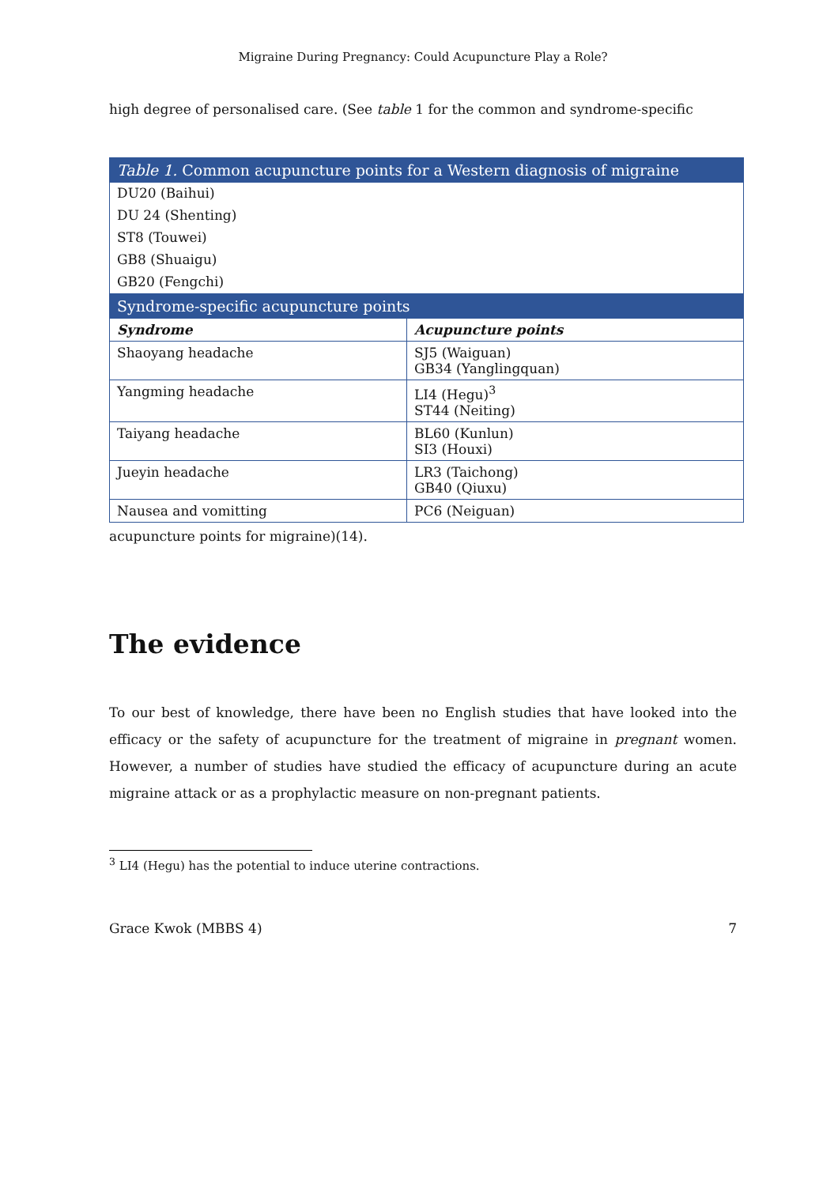Migraine During Pregnancy: Could Acupuncture Play a Role?
high degree of personalised care. (See table 1 for the common and syndrome-specific
| Table 1. Common acupuncture points for a Western diagnosis of migraine | |
| --- | --- |
| DU20 (Baihui) | |
| DU 24 (Shenting) | |
| ST8 (Touwei) | |
| GB8 (Shuaigu) | |
| GB20 (Fengchi) | |
| Syndrome-specific acupuncture points | |
| Syndrome | Acupuncture points |
| Shaoyang headache | SJ5 (Waiguan) GB34 (Yanglingquan) |
| Yangming headache | LI4 (Hegu)<sup>3</sup> ST44 (Neiting) |
| Taiyang headache | BL60 (Kunlun) SI3 (Houxi) |
| Jueyin headache | LR3 (Taichong) GB40 (Qiuxu) |
| Nausea and vomitting | PC6 (Neiguan) |
acupuncture points for migraine)(14).
The evidence
To our best of knowledge, there have been no English studies that have looked into the efficacy or the safety of acupuncture for the treatment of migraine in pregnant women. However, a number of studies have studied the efficacy of acupuncture during an acute migraine attack or as a prophylactic measure on non-pregnant patients.
<sup>3</sup> LI4 (Hegu) has the potential to induce uterine contractions.
Grace Kwok (MBBS 4) 7